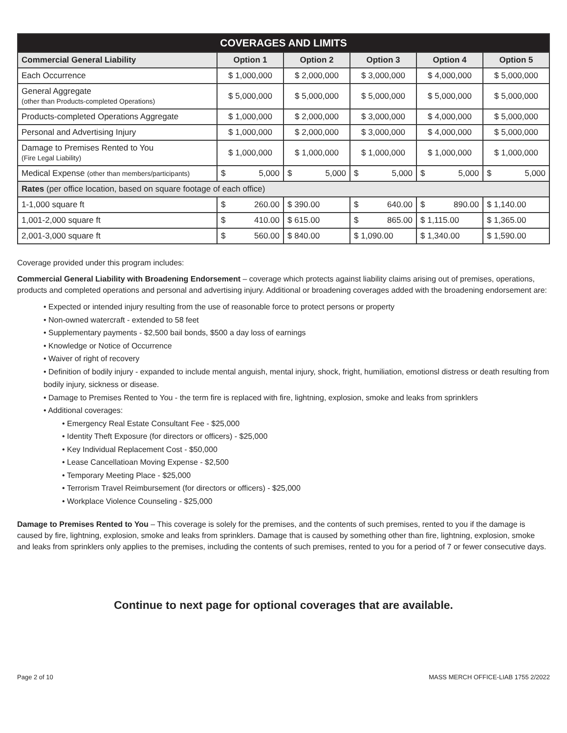| COVERAGES AND LIMITS | | | | | |
| --- | --- | --- | --- | --- | --- |
| Commercial General Liability | Option 1 | Option 2 | Option 3 | Option 4 | Option 5 |
| Each Occurrence | $ 1,000,000 | $ 2,000,000 | $ 3,000,000 | $ 4,000,000 | $ 5,000,000 |
| General Aggregate (other than Products-completed Operations) | $ 5,000,000 | $ 5,000,000 | $ 5,000,000 | $ 5,000,000 | $ 5,000,000 |
| Products-completed Operations Aggregate | $ 1,000,000 | $ 2,000,000 | $ 3,000,000 | $ 4,000,000 | $ 5,000,000 |
| Personal and Advertising Injury | $ 1,000,000 | $ 2,000,000 | $ 3,000,000 | $ 4,000,000 | $ 5,000,000 |
| Damage to Premises Rented to You (Fire Legal Liability) | $ 1,000,000 | $ 1,000,000 | $ 1,000,000 | $ 1,000,000 | $ 1,000,000 |
| Medical Expense (other than members/participants) | $ 5,000 | $ 5,000 | $ 5,000 | $ 5,000 | $ 5,000 |
| Rates (per office location, based on square footage of each office) | | | | | |
| 1-1,000 square ft | $ 260.00 | $ 390.00 | $ 640.00 | $ 890.00 | $ 1,140.00 |
| 1,001-2,000 square ft | $ 410.00 | $ 615.00 | $ 865.00 | $ 1,115.00 | $ 1,365.00 |
| 2,001-3,000 square ft | $ 560.00 | $ 840.00 | $ 1,090.00 | $ 1,340.00 | $ 1,590.00 |
Coverage provided under this program includes:
Commercial General Liability with Broadening Endorsement – coverage which protects against liability claims arising out of premises, operations, products and completed operations and personal and advertising injury. Additional or broadening coverages added with the broadening endorsement are:
• Expected or intended injury resulting from the use of reasonable force to protect persons or property
• Non-owned watercraft - extended to 58 feet
• Supplementary payments - $2,500 bail bonds, $500 a day loss of earnings
• Knowledge or Notice of Occurrence
• Waiver of right of recovery
• Definition of bodily injury - expanded to include mental anguish, mental injury, shock, fright, humiliation, emotionsl distress or death resulting from bodily injury, sickness or disease.
• Damage to Premises Rented to You - the term fire is replaced with fire, lightning, explosion, smoke and leaks from sprinklers
• Additional coverages:
• Emergency Real Estate Consultant Fee - $25,000
• Identity Theft Exposure (for directors or officers) - $25,000
• Key Individual Replacement Cost - $50,000
• Lease Cancellatioan Moving Expense - $2,500
• Temporary Meeting Place - $25,000
• Terrorism Travel Reimbursement (for directors or officers) - $25,000
• Workplace Violence Counseling - $25,000
Damage to Premises Rented to You – This coverage is solely for the premises, and the contents of such premises, rented to you if the damage is caused by fire, lightning, explosion, smoke and leaks from sprinklers. Damage that is caused by something other than fire, lightning, explosion, smoke and leaks from sprinklers only applies to the premises, including the contents of such premises, rented to you for a period of 7 or fewer consecutive days.
Continue to next page for optional coverages that are available.
Page 2 of 10 MASS MERCH OFFICE-LIAB 1755 2/2022